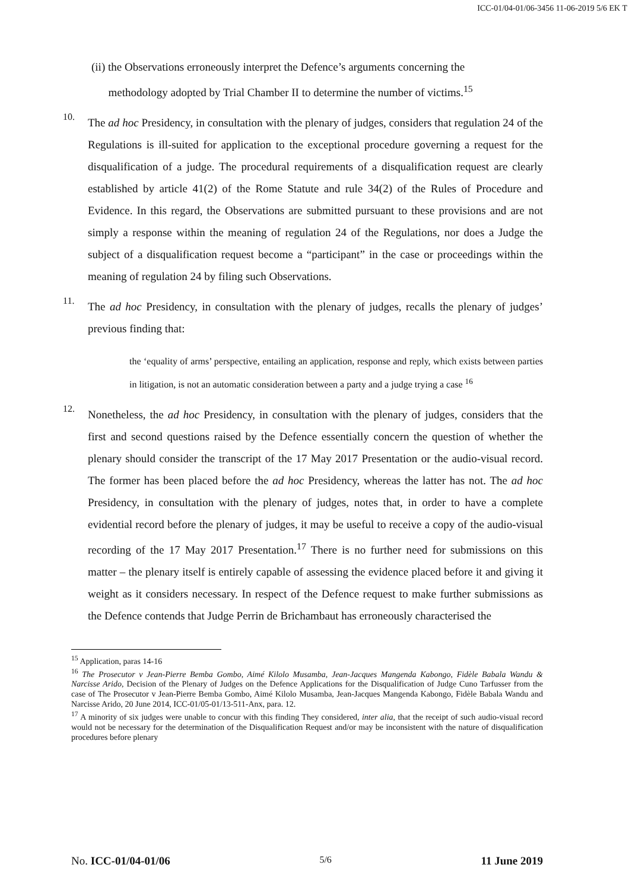ICC-01/04-01/06-3456 11-06-2019 5/6 EK T
(ii) the Observations erroneously interpret the Defence’s arguments concerning the
methodology adopted by Trial Chamber II to determine the number of victims.<sup>15</sup>
10.
The ad hoc Presidency, in consultation with the plenary of judges, considers that regulation 24 of the Regulations is ill-suited for application to the exceptional procedure governing a request for the disqualification of a judge. The procedural requirements of a disqualification request are clearly established by article 41(2) of the Rome Statute and rule 34(2) of the Rules of Procedure and Evidence. In this regard, the Observations are submitted pursuant to these provisions and are not simply a response within the meaning of regulation 24 of the Regulations, nor does a Judge the subject of a disqualification request become a “participant” in the case or proceedings within the meaning of regulation 24 by filing such Observations.
11.
The ad hoc Presidency, in consultation with the plenary of judges, recalls the plenary of judges’ previous finding that:
the ‘equality of arms’ perspective, entailing an application, response and reply, which exists between parties in litigation, is not an automatic consideration between a party and a judge trying a case <sup>16</sup>
12.
Nonetheless, the ad hoc Presidency, in consultation with the plenary of judges, considers that the first and second questions raised by the Defence essentially concern the question of whether the plenary should consider the transcript of the 17 May 2017 Presentation or the audio-visual record. The former has been placed before the ad hoc Presidency, whereas the latter has not. The ad hoc Presidency, in consultation with the plenary of judges, notes that, in order to have a complete evidential record before the plenary of judges, it may be useful to receive a copy of the audio-visual recording of the 17 May 2017 Presentation.<sup>17</sup> There is no further need for submissions on this matter – the plenary itself is entirely capable of assessing the evidence placed before it and giving it weight as it considers necessary. In respect of the Defence request to make further submissions as the Defence contends that Judge Perrin de Brichambaut has erroneously characterised the
<sup>15</sup> Application, paras 14-16
<sup>16</sup> The Prosecutor v Jean-Pierre Bemba Gombo, Aimé Kilolo Musamba, Jean-Jacques Mangenda Kabongo, Fidèle Babala Wandu & Narcisse Arido, Decision of the Plenary of Judges on the Defence Applications for the Disqualification of Judge Cuno Tarfusser from the case of The Prosecutor v Jean-Pierre Bemba Gombo, Aimé Kilolo Musamba, Jean-Jacques Mangenda Kabongo, Fidèle Babala Wandu and Narcisse Arido, 20 June 2014, ICC-01/05-01/13-511-Anx, para. 12.
<sup>17</sup> A minority of six judges were unable to concur with this finding They considered, inter alia, that the receipt of such audio-visual record would not be necessary for the determination of the Disqualification Request and/or may be inconsistent with the nature of disqualification procedures before plenary
No. ICC-01/04-01/06 5/6 11 June 2019